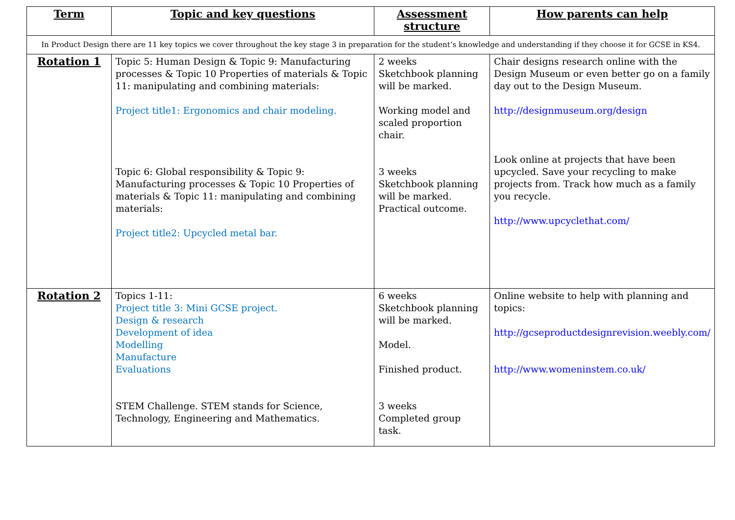| Term | Topic and key questions | Assessment structure | How parents can help |
| --- | --- | --- | --- |
| In Product Design there are 11 key topics we cover throughout the key stage 3 in preparation for the student’s knowledge and understanding if they choose it for GCSE in KS4. | | | |
| Rotation 1 | Topic 5: Human Design & Topic 9: Manufacturing processes & Topic 10 Properties of materials & Topic 11: manipulating and combining materials: Project title1: Ergonomics and chair modeling. Topic 6: Global responsibility & Topic 9: Manufacturing processes & Topic 10 Properties of materials & Topic 11: manipulating and combining materials: Project title2: Upcycled metal bar. | 2 weeks Sketchbook planning will be marked. Working model and scaled proportion chair. 3 weeks Sketchbook planning will be marked. Practical outcome. | Chair designs research online with the Design Museum or even better go on a family day out to the Design Museum. http://designmuseum.org/design Look online at projects that have been upcycled. Save your recycling to make projects from. Track how much as a family you recycle. http://www.upcyclethat.com/ |
| Rotation 2 | Topics 1-11: Project title 3: Mini GCSE project. Design & research Development of idea Modelling Manufacture Evaluations STEM Challenge. STEM stands for Science, Technology, Engineering and Mathematics. | 6 weeks Sketchbook planning will be marked. Model. Finished product. 3 weeks Completed group task. | Online website to help with planning and topics: http://gcseproductdesignrevision.weebly.com/ http://www.womeninstem.co.uk/ |